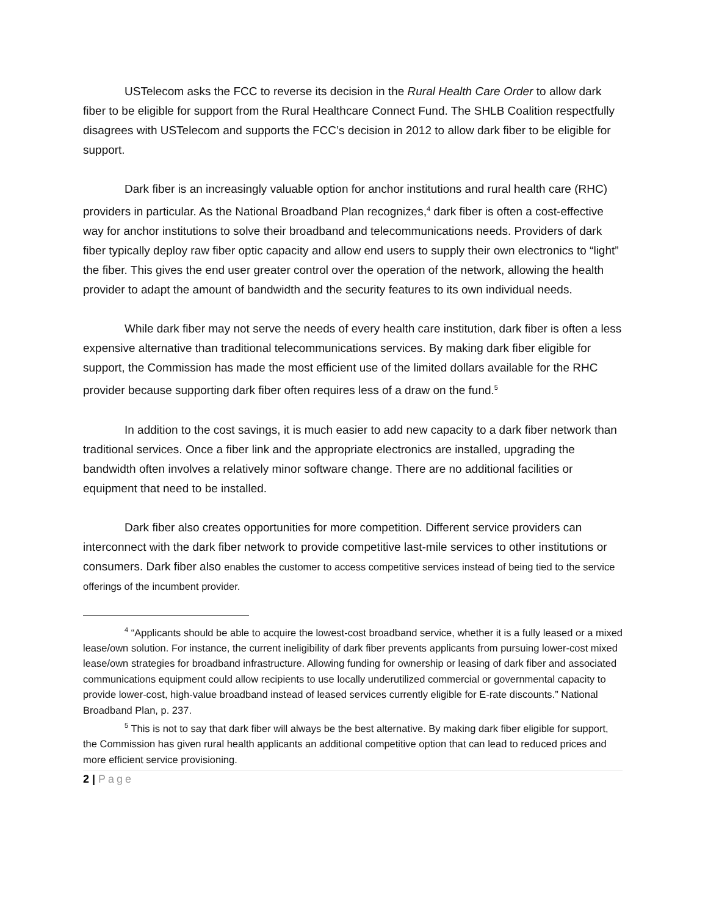USTelecom asks the FCC to reverse its decision in the Rural Health Care Order to allow dark fiber to be eligible for support from the Rural Healthcare Connect Fund. The SHLB Coalition respectfully disagrees with USTelecom and supports the FCC’s decision in 2012 to allow dark fiber to be eligible for support.
Dark fiber is an increasingly valuable option for anchor institutions and rural health care (RHC) providers in particular. As the National Broadband Plan recognizes,<sup>4</sup> dark fiber is often a cost-effective way for anchor institutions to solve their broadband and telecommunications needs. Providers of dark fiber typically deploy raw fiber optic capacity and allow end users to supply their own electronics to “light” the fiber. This gives the end user greater control over the operation of the network, allowing the health provider to adapt the amount of bandwidth and the security features to its own individual needs.
While dark fiber may not serve the needs of every health care institution, dark fiber is often a less expensive alternative than traditional telecommunications services. By making dark fiber eligible for support, the Commission has made the most efficient use of the limited dollars available for the RHC provider because supporting dark fiber often requires less of a draw on the fund.<sup>5</sup>
In addition to the cost savings, it is much easier to add new capacity to a dark fiber network than traditional services. Once a fiber link and the appropriate electronics are installed, upgrading the bandwidth often involves a relatively minor software change. There are no additional facilities or equipment that need to be installed.
Dark fiber also creates opportunities for more competition. Different service providers can interconnect with the dark fiber network to provide competitive last-mile services to other institutions or consumers. Dark fiber also enables the customer to access competitive services instead of being tied to the service offerings of the incumbent provider.
<sup>4</sup> “Applicants should be able to acquire the lowest-cost broadband service, whether it is a fully leased or a mixed lease/own solution. For instance, the current ineligibility of dark fiber prevents applicants from pursuing lower-cost mixed lease/own strategies for broadband infrastructure. Allowing funding for ownership or leasing of dark fiber and associated communications equipment could allow recipients to use locally underutilized commercial or governmental capacity to provide lower-cost, high-value broadband instead of leased services currently eligible for E-rate discounts.” National Broadband Plan, p. 237.
<sup>5</sup> This is not to say that dark fiber will always be the best alternative. By making dark fiber eligible for support, the Commission has given rural health applicants an additional competitive option that can lead to reduced prices and more efficient service provisioning.
2 | Page